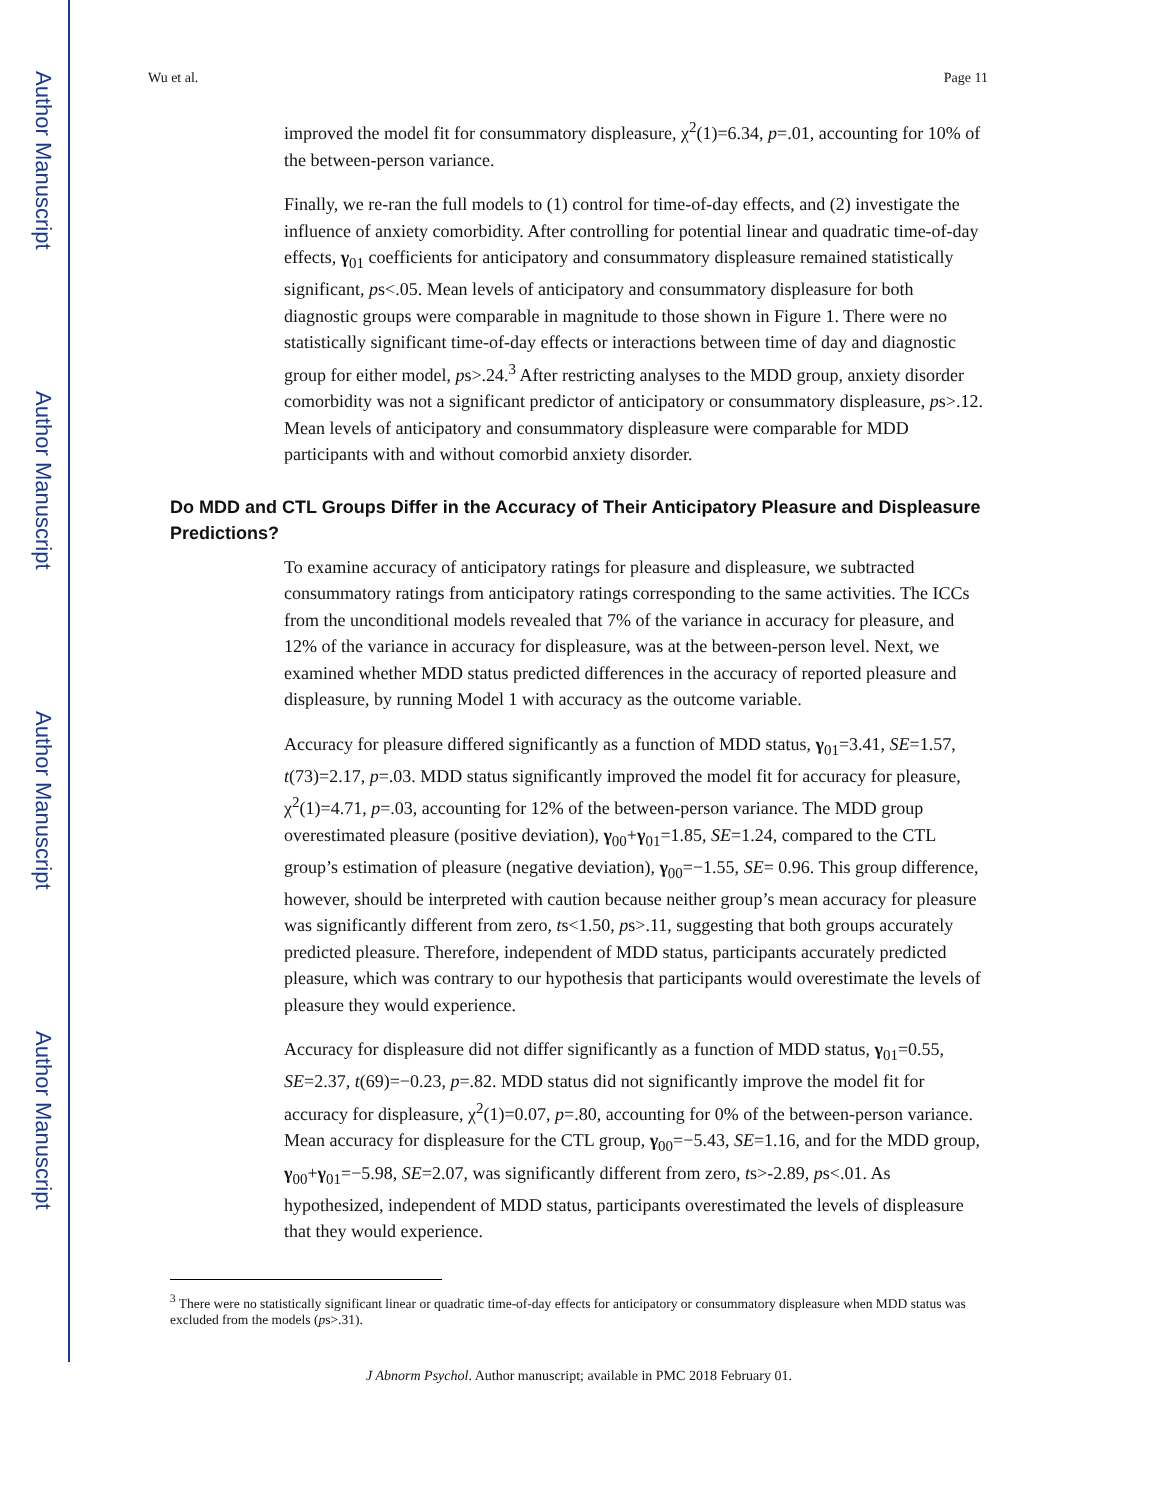Author Manuscript
Author Manuscript
Author Manuscript
Author Manuscript
Wu et al. Page 11
improved the model fit for consummatory displeasure, χ<sup>2</sup>(1)=6.34, p=.01, accounting for 10% of the between-person variance.
Finally, we re-ran the full models to (1) control for time-of-day effects, and (2) investigate the influence of anxiety comorbidity. After controlling for potential linear and quadratic time-of-day effects, γ<sub>01</sub> coefficients for anticipatory and consummatory displeasure remained statistically significant, ps<.05. Mean levels of anticipatory and consummatory displeasure for both diagnostic groups were comparable in magnitude to those shown in Figure 1. There were no statistically significant time-of-day effects or interactions between time of day and diagnostic group for either model, ps>.24.<sup>3</sup> After restricting analyses to the MDD group, anxiety disorder comorbidity was not a significant predictor of anticipatory or consummatory displeasure, ps>.12. Mean levels of anticipatory and consummatory displeasure were comparable for MDD participants with and without comorbid anxiety disorder.
Do MDD and CTL Groups Differ in the Accuracy of Their Anticipatory Pleasure and Displeasure Predictions?
To examine accuracy of anticipatory ratings for pleasure and displeasure, we subtracted consummatory ratings from anticipatory ratings corresponding to the same activities. The ICCs from the unconditional models revealed that 7% of the variance in accuracy for pleasure, and 12% of the variance in accuracy for displeasure, was at the between-person level. Next, we examined whether MDD status predicted differences in the accuracy of reported pleasure and displeasure, by running Model 1 with accuracy as the outcome variable.
Accuracy for pleasure differed significantly as a function of MDD status, γ<sub>01</sub>=3.41, SE=1.57, t(73)=2.17, p=.03. MDD status significantly improved the model fit for accuracy for pleasure, χ<sup>2</sup>(1)=4.71, p=.03, accounting for 12% of the between-person variance. The MDD group overestimated pleasure (positive deviation), γ<sub>00</sub>+γ<sub>01</sub>=1.85, SE=1.24, compared to the CTL group’s estimation of pleasure (negative deviation), γ<sub>00</sub>=−1.55, SE= 0.96. This group difference, however, should be interpreted with caution because neither group’s mean accuracy for pleasure was significantly different from zero, ts<1.50, ps>.11, suggesting that both groups accurately predicted pleasure. Therefore, independent of MDD status, participants accurately predicted pleasure, which was contrary to our hypothesis that participants would overestimate the levels of pleasure they would experience.
Accuracy for displeasure did not differ significantly as a function of MDD status, γ<sub>01</sub>=0.55, SE=2.37, t(69)=−0.23, p=.82. MDD status did not significantly improve the model fit for accuracy for displeasure, χ<sup>2</sup>(1)=0.07, p=.80, accounting for 0% of the between-person variance. Mean accuracy for displeasure for the CTL group, γ<sub>00</sub>=−5.43, SE=1.16, and for the MDD group, γ<sub>00</sub>+γ<sub>01</sub>=−5.98, SE=2.07, was significantly different from zero, ts>-2.89, ps<.01. As hypothesized, independent of MDD status, participants overestimated the levels of displeasure that they would experience.
<sup>3</sup> There were no statistically significant linear or quadratic time-of-day effects for anticipatory or consummatory displeasure when MDD status was excluded from the models (ps>.31).
J Abnorm Psychol. Author manuscript; available in PMC 2018 February 01.